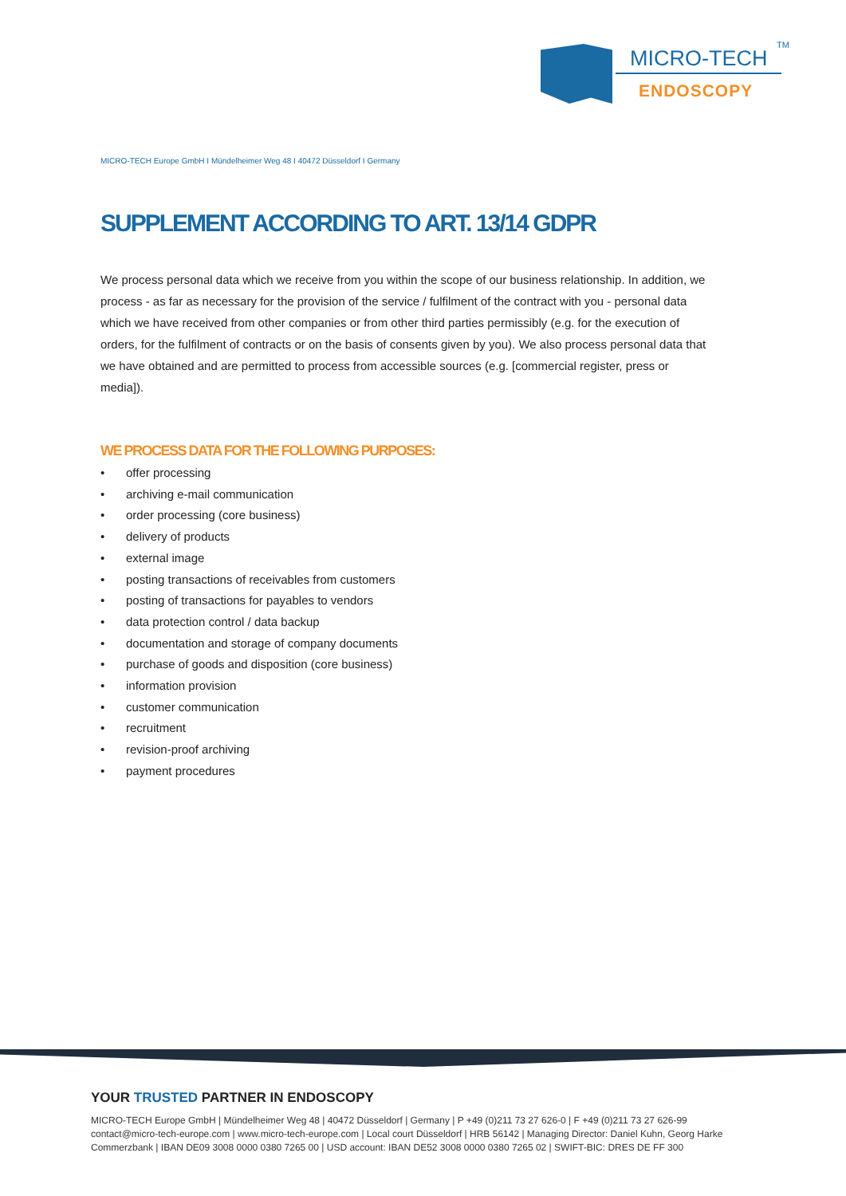MICRO-TECH
TM
ENDOSCOPY
MICRO-TECH Europe GmbH I Mündelheimer Weg 48 I 40472 Düsseldorf I Germany
SUPPLEMENT ACCORDING TO ART. 13/14 GDPR
We process personal data which we receive from you within the scope of our business relationship. In addition, we process - as far as necessary for the provision of the service / fulfilment of the contract with you - personal data which we have received from other companies or from other third parties permissibly (e.g. for the execution of orders, for the fulfilment of contracts or on the basis of consents given by you). We also process personal data that we have obtained and are permitted to process from accessible sources (e.g. [commercial register, press or media]).
WE PROCESS DATA FOR THE FOLLOWING PURPOSES:
• offer processing
• archiving e-mail communication
• order processing (core business)
• delivery of products
• external image
• posting transactions of receivables from customers
• posting of transactions for payables to vendors
• data protection control / data backup
• documentation and storage of company documents
• purchase of goods and disposition (core business)
• information provision
• customer communication
• recruitment
• revision-proof archiving
• payment procedures
YOUR TRUSTED PARTNER IN ENDOSCOPY
MICRO-TECH Europe GmbH | Mündelheimer Weg 48 | 40472 Düsseldorf | Germany | P +49 (0)211 73 27 626-0 | F +49 (0)211 73 27 626-99
contact@micro-tech-europe.com | www.micro-tech-europe.com | Local court Düsseldorf | HRB 56142 | Managing Director: Daniel Kuhn, Georg Harke
Commerzbank | IBAN DE09 3008 0000 0380 7265 00 | USD account: IBAN DE52 3008 0000 0380 7265 02 | SWIFT-BIC: DRES DE FF 300